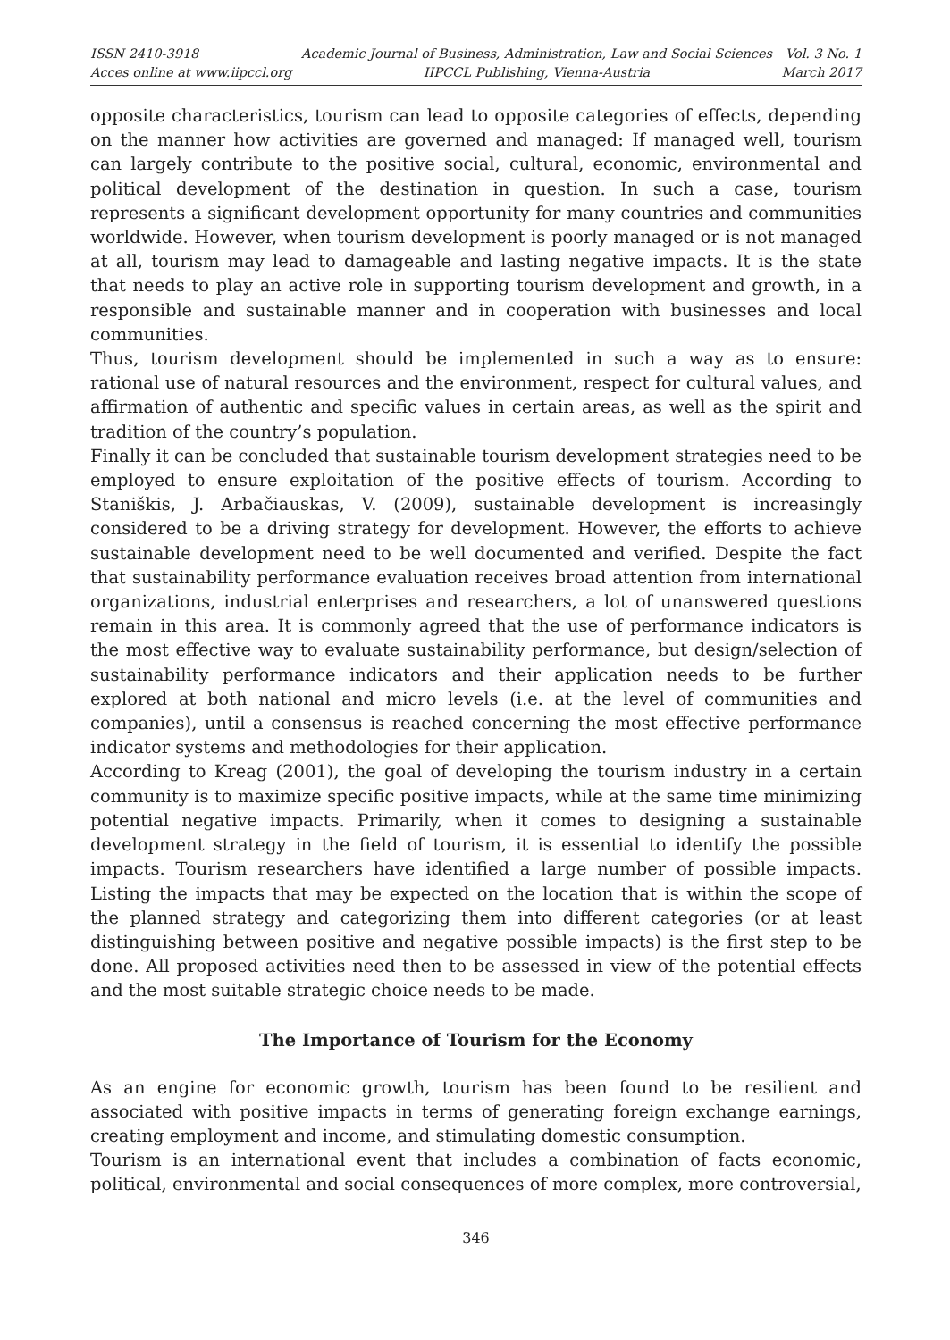ISSN 2410-3918
Acces online at www.iipccl.org
Academic Journal of Business, Administration, Law and Social Sciences
IIPCCL Publishing, Vienna-Austria
Vol. 3 No. 1
March 2017
opposite characteristics, tourism can lead to opposite categories of effects, depending on the manner how activities are governed and managed: If managed well, tourism can largely contribute to the positive social, cultural, economic, environmental and political development of the destination in question. In such a case, tourism represents a significant development opportunity for many countries and communities worldwide. However, when tourism development is poorly managed or is not managed at all, tourism may lead to damageable and lasting negative impacts. It is the state that needs to play an active role in supporting tourism development and growth, in a responsible and sustainable manner and in cooperation with businesses and local communities.
Thus, tourism development should be implemented in such a way as to ensure: rational use of natural resources and the environment, respect for cultural values, and affirmation of authentic and specific values in certain areas, as well as the spirit and tradition of the country’s population.
Finally it can be concluded that sustainable tourism development strategies need to be employed to ensure exploitation of the positive effects of tourism. According to Staniškis, J. Arbačiauskas, V. (2009), sustainable development is increasingly considered to be a driving strategy for development. However, the efforts to achieve sustainable development need to be well documented and verified. Despite the fact that sustainability performance evaluation receives broad attention from international organizations, industrial enterprises and researchers, a lot of unanswered questions remain in this area. It is commonly agreed that the use of performance indicators is the most effective way to evaluate sustainability performance, but design/selection of sustainability performance indicators and their application needs to be further explored at both national and micro levels (i.e. at the level of communities and companies), until a consensus is reached concerning the most effective performance indicator systems and methodologies for their application.
According to Kreag (2001), the goal of developing the tourism industry in a certain community is to maximize specific positive impacts, while at the same time minimizing potential negative impacts. Primarily, when it comes to designing a sustainable development strategy in the field of tourism, it is essential to identify the possible impacts. Tourism researchers have identified a large number of possible impacts. Listing the impacts that may be expected on the location that is within the scope of the planned strategy and categorizing them into different categories (or at least distinguishing between positive and negative possible impacts) is the first step to be done. All proposed activities need then to be assessed in view of the potential effects and the most suitable strategic choice needs to be made.
The Importance of Tourism for the Economy
As an engine for economic growth, tourism has been found to be resilient and associated with positive impacts in terms of generating foreign exchange earnings, creating employment and income, and stimulating domestic consumption.
Tourism is an international event that includes a combination of facts economic, political, environmental and social consequences of more complex, more controversial,
346